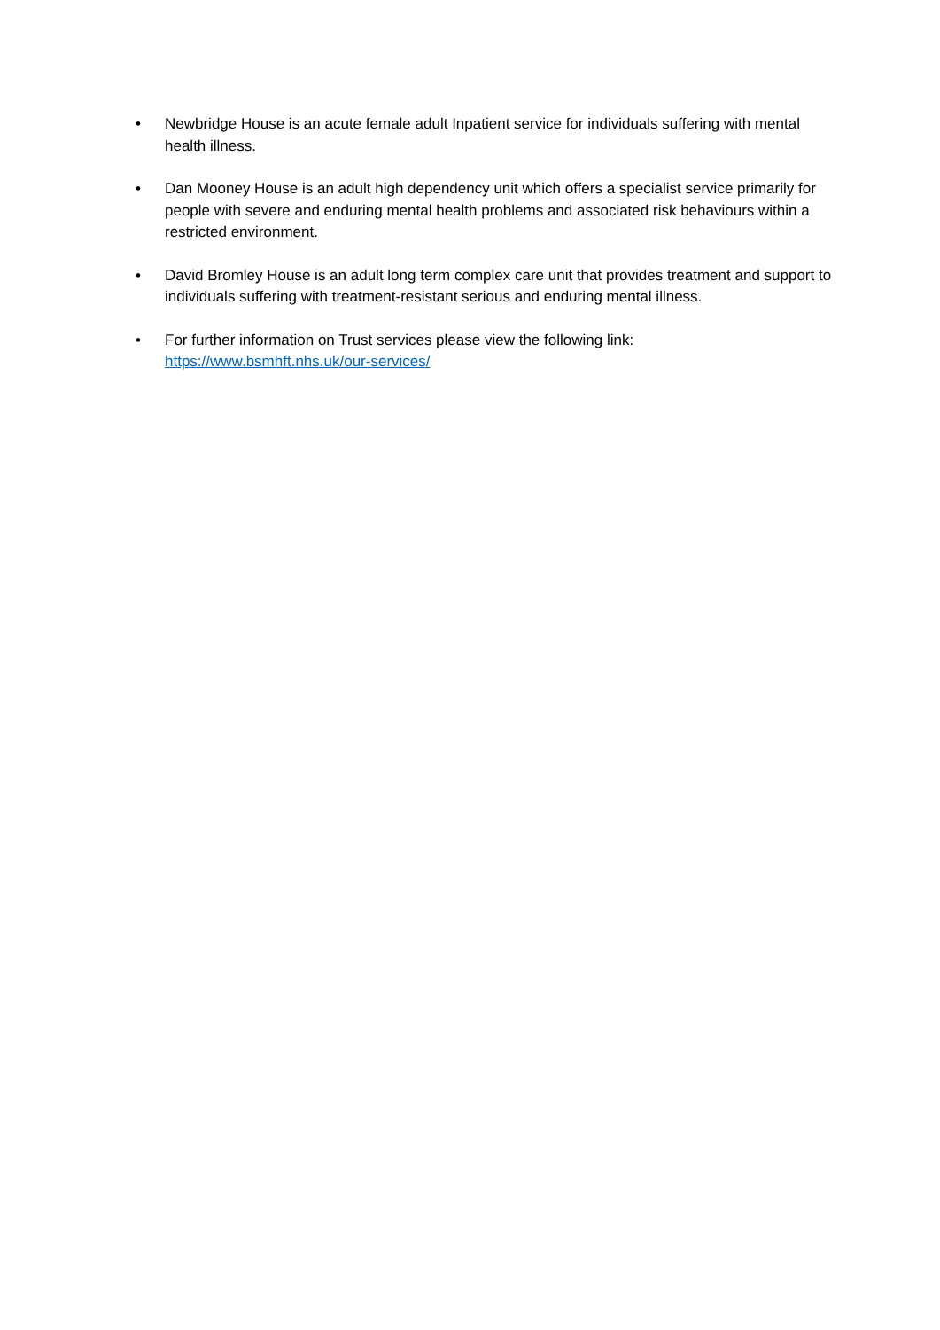• Newbridge House is an acute female adult Inpatient service for individuals suffering with mental health illness.
• Dan Mooney House is an adult high dependency unit which offers a specialist service primarily for people with severe and enduring mental health problems and associated risk behaviours within a restricted environment.
• David Bromley House is an adult long term complex care unit that provides treatment and support to individuals suffering with treatment-resistant serious and enduring mental illness.
• For further information on Trust services please view the following link:
https://www.bsmhft.nhs.uk/our-services/